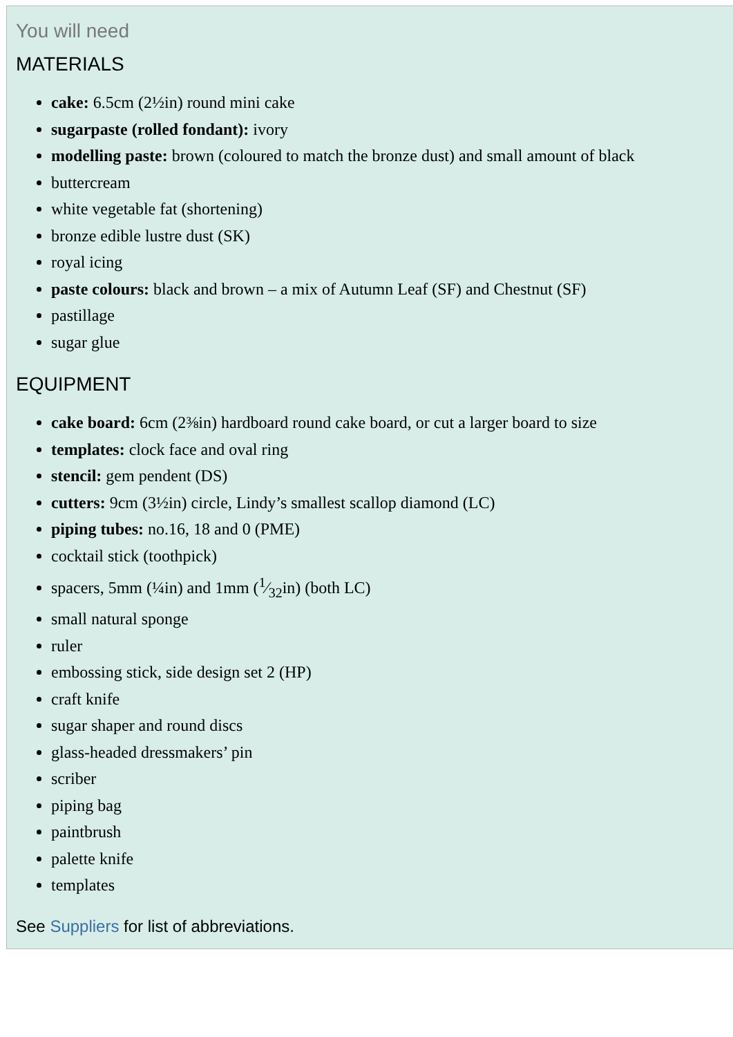You will need
MATERIALS
cake: 6.5cm (2½in) round mini cake
sugarpaste (rolled fondant): ivory
modelling paste: brown (coloured to match the bronze dust) and small amount of black
buttercream
white vegetable fat (shortening)
bronze edible lustre dust (SK)
royal icing
paste colours: black and brown – a mix of Autumn Leaf (SF) and Chestnut (SF)
pastillage
sugar glue
EQUIPMENT
cake board: 6cm (2⅜in) hardboard round cake board, or cut a larger board to size
templates: clock face and oval ring
stencil: gem pendent (DS)
cutters: 9cm (3½in) circle, Lindy’s smallest scallop diamond (LC)
piping tubes: no.16, 18 and 0 (PME)
cocktail stick (toothpick)
spacers, 5mm (¼in) and 1mm (1⁄32in) (both LC)
small natural sponge
ruler
embossing stick, side design set 2 (HP)
craft knife
sugar shaper and round discs
glass-headed dressmakers’ pin
scriber
piping bag
paintbrush
palette knife
templates
See Suppliers for list of abbreviations.